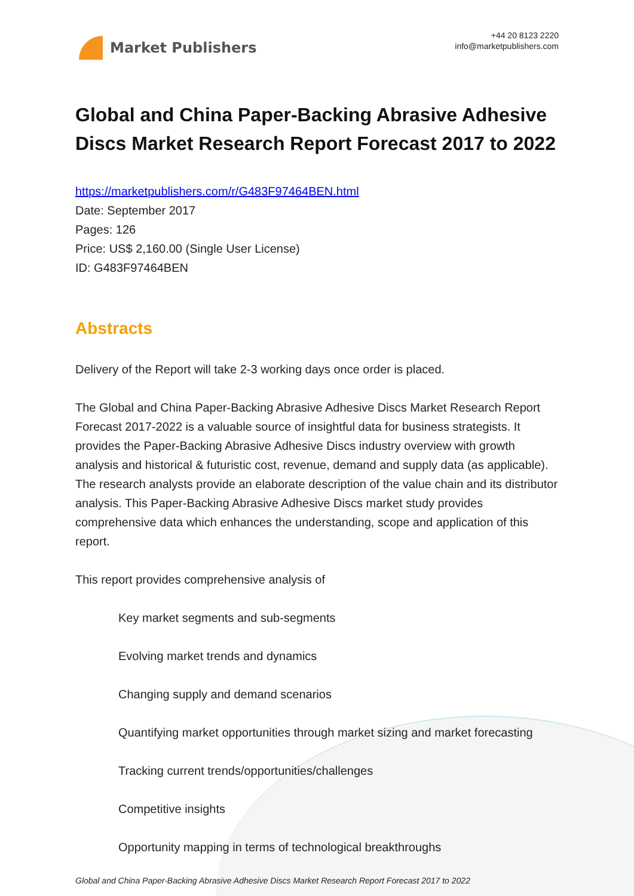Market Publishers
+44 20 8123 2220
info@marketpublishers.com
Global and China Paper-Backing Abrasive Adhesive Discs Market Research Report Forecast 2017 to 2022
https://marketpublishers.com/r/G483F97464BEN.html
Date: September 2017
Pages: 126
Price: US$ 2,160.00 (Single User License)
ID: G483F97464BEN
Abstracts
Delivery of the Report will take 2-3 working days once order is placed.
The Global and China Paper-Backing Abrasive Adhesive Discs Market Research Report Forecast 2017-2022 is a valuable source of insightful data for business strategists. It provides the Paper-Backing Abrasive Adhesive Discs industry overview with growth analysis and historical & futuristic cost, revenue, demand and supply data (as applicable). The research analysts provide an elaborate description of the value chain and its distributor analysis. This Paper-Backing Abrasive Adhesive Discs market study provides comprehensive data which enhances the understanding, scope and application of this report.
This report provides comprehensive analysis of
Key market segments and sub-segments
Evolving market trends and dynamics
Changing supply and demand scenarios
Quantifying market opportunities through market sizing and market forecasting
Tracking current trends/opportunities/challenges
Competitive insights
Opportunity mapping in terms of technological breakthroughs
Global and China Paper-Backing Abrasive Adhesive Discs Market Research Report Forecast 2017 to 2022